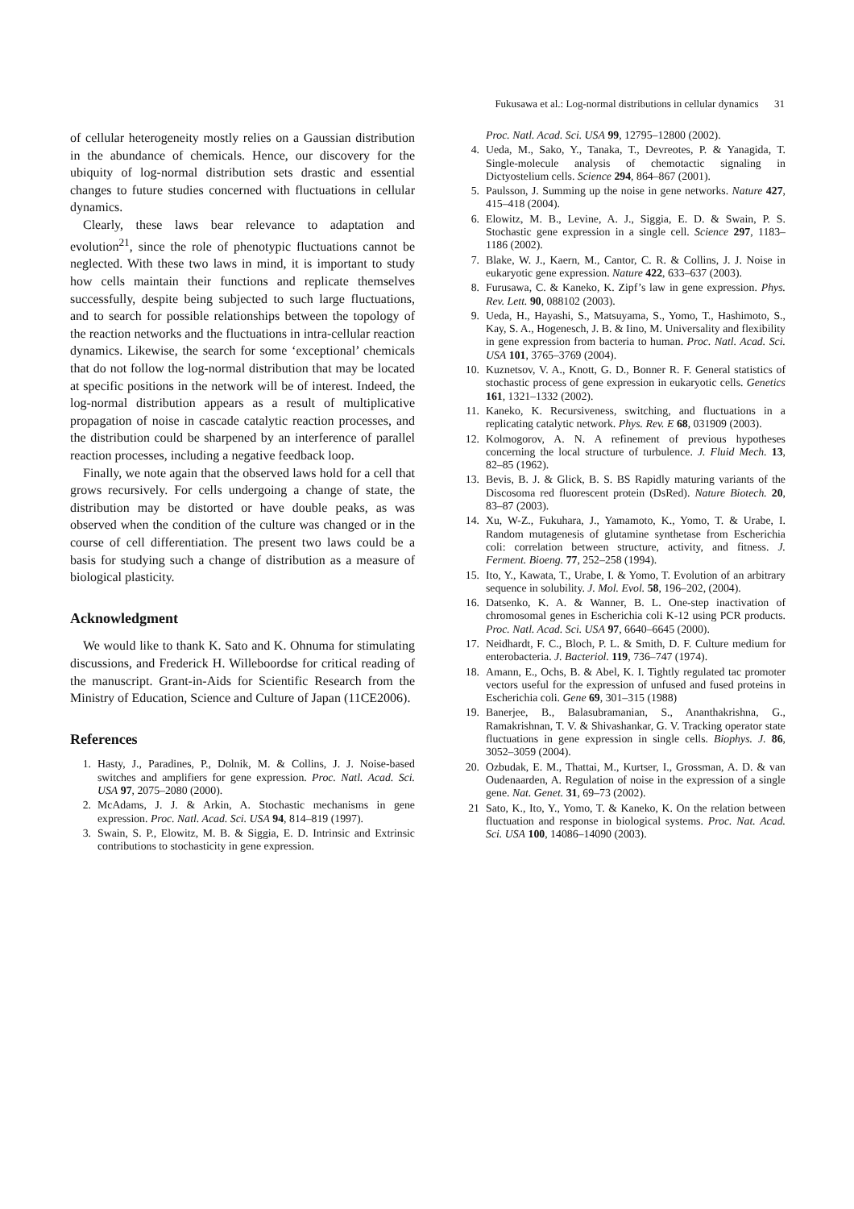Fukusawa et al.: Log-normal distributions in cellular dynamics 31
of cellular heterogeneity mostly relies on a Gaussian distribution in the abundance of chemicals. Hence, our discovery for the ubiquity of log-normal distribution sets drastic and essential changes to future studies concerned with fluctuations in cellular dynamics.
Clearly, these laws bear relevance to adaptation and evolution<sup>21</sup>, since the role of phenotypic fluctuations cannot be neglected. With these two laws in mind, it is important to study how cells maintain their functions and replicate themselves successfully, despite being subjected to such large fluctuations, and to search for possible relationships between the topology of the reaction networks and the fluctuations in intra-cellular reaction dynamics. Likewise, the search for some ‘exceptional’ chemicals that do not follow the log-normal distribution that may be located at specific positions in the network will be of interest. Indeed, the log-normal distribution appears as a result of multiplicative propagation of noise in cascade catalytic reaction processes, and the distribution could be sharpened by an interference of parallel reaction processes, including a negative feedback loop.
Finally, we note again that the observed laws hold for a cell that grows recursively. For cells undergoing a change of state, the distribution may be distorted or have double peaks, as was observed when the condition of the culture was changed or in the course of cell differentiation. The present two laws could be a basis for studying such a change of distribution as a measure of biological plasticity.
Acknowledgment
We would like to thank K. Sato and K. Ohnuma for stimulating discussions, and Frederick H. Willeboordse for critical reading of the manuscript. Grant-in-Aids for Scientific Research from the Ministry of Education, Science and Culture of Japan (11CE2006).
References
1. Hasty, J., Paradines, P., Dolnik, M. & Collins, J. J. Noise-based switches and amplifiers for gene expression. Proc. Natl. Acad. Sci. USA 97, 2075–2080 (2000).
2. McAdams, J. J. & Arkin, A. Stochastic mechanisms in gene expression. Proc. Natl. Acad. Sci. USA 94, 814–819 (1997).
3. Swain, S. P., Elowitz, M. B. & Siggia, E. D. Intrinsic and Extrinsic contributions to stochasticity in gene expression.
Proc. Natl. Acad. Sci. USA 99, 12795–12800 (2002).
4. Ueda, M., Sako, Y., Tanaka, T., Devreotes, P. & Yanagida, T. Single-molecule analysis of chemotactic signaling in Dictyostelium cells. Science 294, 864–867 (2001).
5. Paulsson, J. Summing up the noise in gene networks. Nature 427, 415–418 (2004).
6. Elowitz, M. B., Levine, A. J., Siggia, E. D. & Swain, P. S. Stochastic gene expression in a single cell. Science 297, 1183–1186 (2002).
7. Blake, W. J., Kaern, M., Cantor, C. R. & Collins, J. J. Noise in eukaryotic gene expression. Nature 422, 633–637 (2003).
8. Furusawa, C. & Kaneko, K. Zipf’s law in gene expression. Phys. Rev. Lett. 90, 088102 (2003).
9. Ueda, H., Hayashi, S., Matsuyama, S., Yomo, T., Hashimoto, S., Kay, S. A., Hogenesch, J. B. & Iino, M. Universality and flexibility in gene expression from bacteria to human. Proc. Natl. Acad. Sci. USA 101, 3765–3769 (2004).
10. Kuznetsov, V. A., Knott, G. D., Bonner R. F. General statistics of stochastic process of gene expression in eukaryotic cells. Genetics 161, 1321–1332 (2002).
11. Kaneko, K. Recursiveness, switching, and fluctuations in a replicating catalytic network. Phys. Rev. E 68, 031909 (2003).
12. Kolmogorov, A. N. A refinement of previous hypotheses concerning the local structure of turbulence. J. Fluid Mech. 13, 82–85 (1962).
13. Bevis, B. J. & Glick, B. S. BS Rapidly maturing variants of the Discosoma red fluorescent protein (DsRed). Nature Biotech. 20, 83–87 (2003).
14. Xu, W-Z., Fukuhara, J., Yamamoto, K., Yomo, T. & Urabe, I. Random mutagenesis of glutamine synthetase from Escherichia coli: correlation between structure, activity, and fitness. J. Ferment. Bioeng. 77, 252–258 (1994).
15. Ito, Y., Kawata, T., Urabe, I. & Yomo, T. Evolution of an arbitrary sequence in solubility. J. Mol. Evol. 58, 196–202, (2004).
16. Datsenko, K. A. & Wanner, B. L. One-step inactivation of chromosomal genes in Escherichia coli K-12 using PCR products. Proc. Natl. Acad. Sci. USA 97, 6640–6645 (2000).
17. Neidhardt, F. C., Bloch, P. L. & Smith, D. F. Culture medium for enterobacteria. J. Bacteriol. 119, 736–747 (1974).
18. Amann, E., Ochs, B. & Abel, K. I. Tightly regulated tac promoter vectors useful for the expression of unfused and fused proteins in Escherichia coli. Gene 69, 301–315 (1988)
19. Banerjee, B., Balasubramanian, S., Ananthakrishna, G., Ramakrishnan, T. V. & Shivashankar, G. V. Tracking operator state fluctuations in gene expression in single cells. Biophys. J. 86, 3052–3059 (2004).
20. Ozbudak, E. M., Thattai, M., Kurtser, I., Grossman, A. D. & van Oudenaarden, A. Regulation of noise in the expression of a single gene. Nat. Genet. 31, 69–73 (2002).
21 Sato, K., Ito, Y., Yomo, T. & Kaneko, K. On the relation between fluctuation and response in biological systems. Proc. Nat. Acad. Sci. USA 100, 14086–14090 (2003).